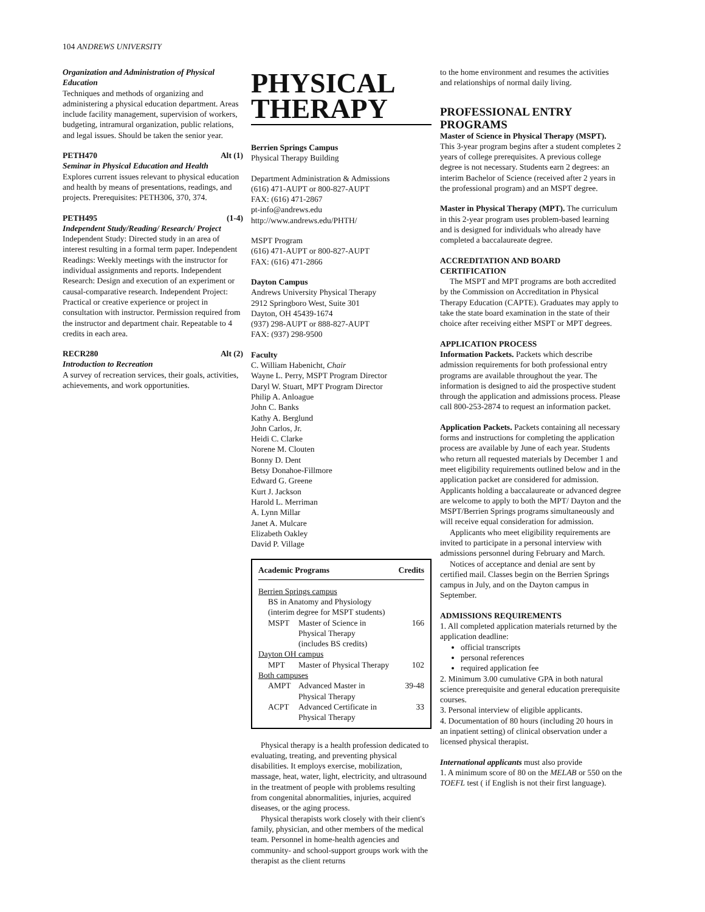104 ANDREWS UNIVERSITY
Organization and Administration of Physical Education
Techniques and methods of organizing and administering a physical education department. Areas include facility management, supervision of workers, budgeting, intramural organization, public relations, and legal issues. Should be taken the senior year.
PETH470 Alt (1)
Seminar in Physical Education and Health
Explores current issues relevant to physical education and health by means of presentations, readings, and projects. Prerequisites: PETH306, 370, 374.
PETH495 (1-4)
Independent Study/Reading/ Research/ Project
Independent Study: Directed study in an area of interest resulting in a formal term paper. Independent Readings: Weekly meetings with the instructor for individual assignments and reports. Independent Research: Design and execution of an experiment or causal-comparative research. Independent Project: Practical or creative experience or project in consultation with instructor. Permission required from the instructor and department chair. Repeatable to 4 credits in each area.
RECR280 Alt (2)
Introduction to Recreation
A survey of recreation services, their goals, activities, achievements, and work opportunities.
PHYSICAL THERAPY
Berrien Springs Campus
Physical Therapy Building
Department Administration & Admissions
(616) 471-AUPT or 800-827-AUPT
FAX: (616) 471-2867
pt-info@andrews.edu
http://www.andrews.edu/PHTH/
MSPT Program
(616) 471-AUPT or 800-827-AUPT
FAX: (616) 471-2866
Dayton Campus
Andrews University Physical Therapy
2912 Springboro West, Suite 301
Dayton, OH 45439-1674
(937) 298-AUPT or 888-827-AUPT
FAX: (937) 298-9500
Faculty
C. William Habenicht, Chair
Wayne L. Perry, MSPT Program Director
Daryl W. Stuart, MPT Program Director
Philip A. Anloague
John C. Banks
Kathy A. Berglund
John Carlos, Jr.
Heidi C. Clarke
Norene M. Clouten
Bonny D. Dent
Betsy Donahoe-Fillmore
Edward G. Greene
Kurt J. Jackson
Harold L. Merriman
A. Lynn Millar
Janet A. Mulcare
Elizabeth Oakley
David P. Village
| Academic Programs | | Credits |
| --- | --- | --- |
| Berrien Springs campus | | |
| BS in Anatomy and Physiology (interim degree for MSPT students) | | |
| MSPT | Master of Science in Physical Therapy (includes BS credits) | 166 |
| Dayton OH campus | | |
| MPT | Master of Physical Therapy | 102 |
| Both campuses | | |
| AMPT | Advanced Master in Physical Therapy | 39-48 |
| ACPT | Advanced Certificate in Physical Therapy | 33 |
Physical therapy is a health profession dedicated to evaluating, treating, and preventing physical disabilities. It employs exercise, mobilization, massage, heat, water, light, electricity, and ultrasound in the treatment of people with problems resulting from congenital abnormalities, injuries, acquired diseases, or the aging process.
Physical therapists work closely with their client's family, physician, and other members of the medical team. Personnel in home-health agencies and community- and school-support groups work with the therapist as the client returns
to the home environment and resumes the activities and relationships of normal daily living.
PROFESSIONAL ENTRY PROGRAMS
Master of Science in Physical Therapy (MSPT). This 3-year program begins after a student completes 2 years of college prerequisites. A previous college degree is not necessary. Students earn 2 degrees: an interim Bachelor of Science (received after 2 years in the professional program) and an MSPT degree.
Master in Physical Therapy (MPT). The curriculum in this 2-year program uses problem-based learning and is designed for individuals who already have completed a baccalaureate degree.
ACCREDITATION AND BOARD CERTIFICATION
The MSPT and MPT programs are both accredited by the Commission on Accreditation in Physical Therapy Education (CAPTE). Graduates may apply to take the state board examination in the state of their choice after receiving either MSPT or MPT degrees.
APPLICATION PROCESS
Information Packets. Packets which describe admission requirements for both professional entry programs are available throughout the year. The information is designed to aid the prospective student through the application and admissions process. Please call 800-253-2874 to request an information packet.
Application Packets. Packets containing all necessary forms and instructions for completing the application process are available by June of each year. Students who return all requested materials by December 1 and meet eligibility requirements outlined below and in the application packet are considered for admission. Applicants holding a baccalaureate or advanced degree are welcome to apply to both the MPT/ Dayton and the MSPT/Berrien Springs programs simultaneously and will receive equal consideration for admission.
Applicants who meet eligibility requirements are invited to participate in a personal interview with admissions personnel during February and March.
Notices of acceptance and denial are sent by certified mail. Classes begin on the Berrien Springs campus in July, and on the Dayton campus in September.
ADMISSIONS REQUIREMENTS
1. All completed application materials returned by the application deadline:
official transcripts
personal references
required application fee
2. Minimum 3.00 cumulative GPA in both natural science prerequisite and general education prerequisite courses.
3. Personal interview of eligible applicants.
4. Documentation of 80 hours (including 20 hours in an inpatient setting) of clinical observation under a licensed physical therapist.
International applicants must also provide
1. A minimum score of 80 on the MELAB or 550 on the TOEFL test ( if English is not their first language).